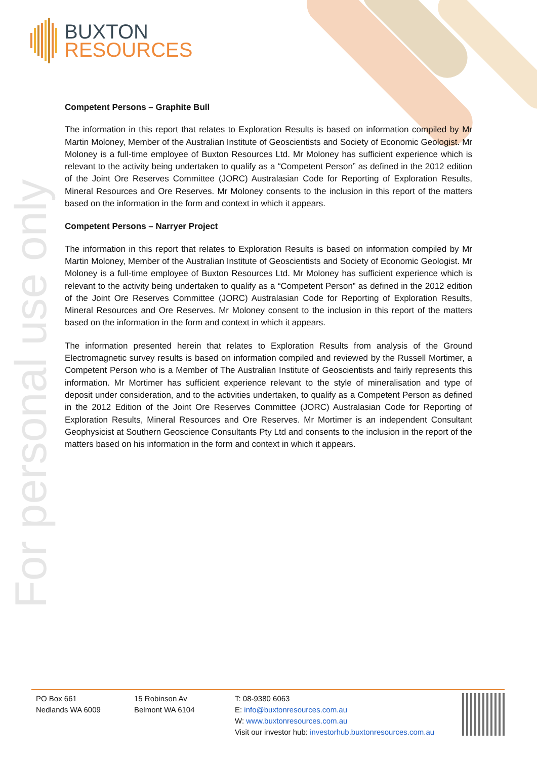BUXTON
RESOURCES
For personal use only
Competent Persons – Graphite Bull
The information in this report that relates to Exploration Results is based on information compiled by Mr Martin Moloney, Member of the Australian Institute of Geoscientists and Society of Economic Geologist. Mr Moloney is a full-time employee of Buxton Resources Ltd. Mr Moloney has sufficient experience which is relevant to the activity being undertaken to qualify as a “Competent Person” as defined in the 2012 edition of the Joint Ore Reserves Committee (JORC) Australasian Code for Reporting of Exploration Results, Mineral Resources and Ore Reserves. Mr Moloney consents to the inclusion in this report of the matters based on the information in the form and context in which it appears.
Competent Persons – Narryer Project
The information in this report that relates to Exploration Results is based on information compiled by Mr Martin Moloney, Member of the Australian Institute of Geoscientists and Society of Economic Geologist. Mr Moloney is a full-time employee of Buxton Resources Ltd. Mr Moloney has sufficient experience which is relevant to the activity being undertaken to qualify as a “Competent Person” as defined in the 2012 edition of the Joint Ore Reserves Committee (JORC) Australasian Code for Reporting of Exploration Results, Mineral Resources and Ore Reserves. Mr Moloney consent to the inclusion in this report of the matters based on the information in the form and context in which it appears.
The information presented herein that relates to Exploration Results from analysis of the Ground Electromagnetic survey results is based on information compiled and reviewed by the Russell Mortimer, a Competent Person who is a Member of The Australian Institute of Geoscientists and fairly represents this information. Mr Mortimer has sufficient experience relevant to the style of mineralisation and type of deposit under consideration, and to the activities undertaken, to qualify as a Competent Person as defined in the 2012 Edition of the Joint Ore Reserves Committee (JORC) Australasian Code for Reporting of Exploration Results, Mineral Resources and Ore Reserves. Mr Mortimer is an independent Consultant Geophysicist at Southern Geoscience Consultants Pty Ltd and consents to the inclusion in the report of the matters based on his information in the form and context in which it appears.
PO Box 661
Nedlands WA 6009
15 Robinson Av
Belmont WA 6104
T: 08-9380 6063
E: info@buxtonresources.com.au
W: www.buxtonresources.com.au
Visit our investor hub: investorhub.buxtonresources.com.au